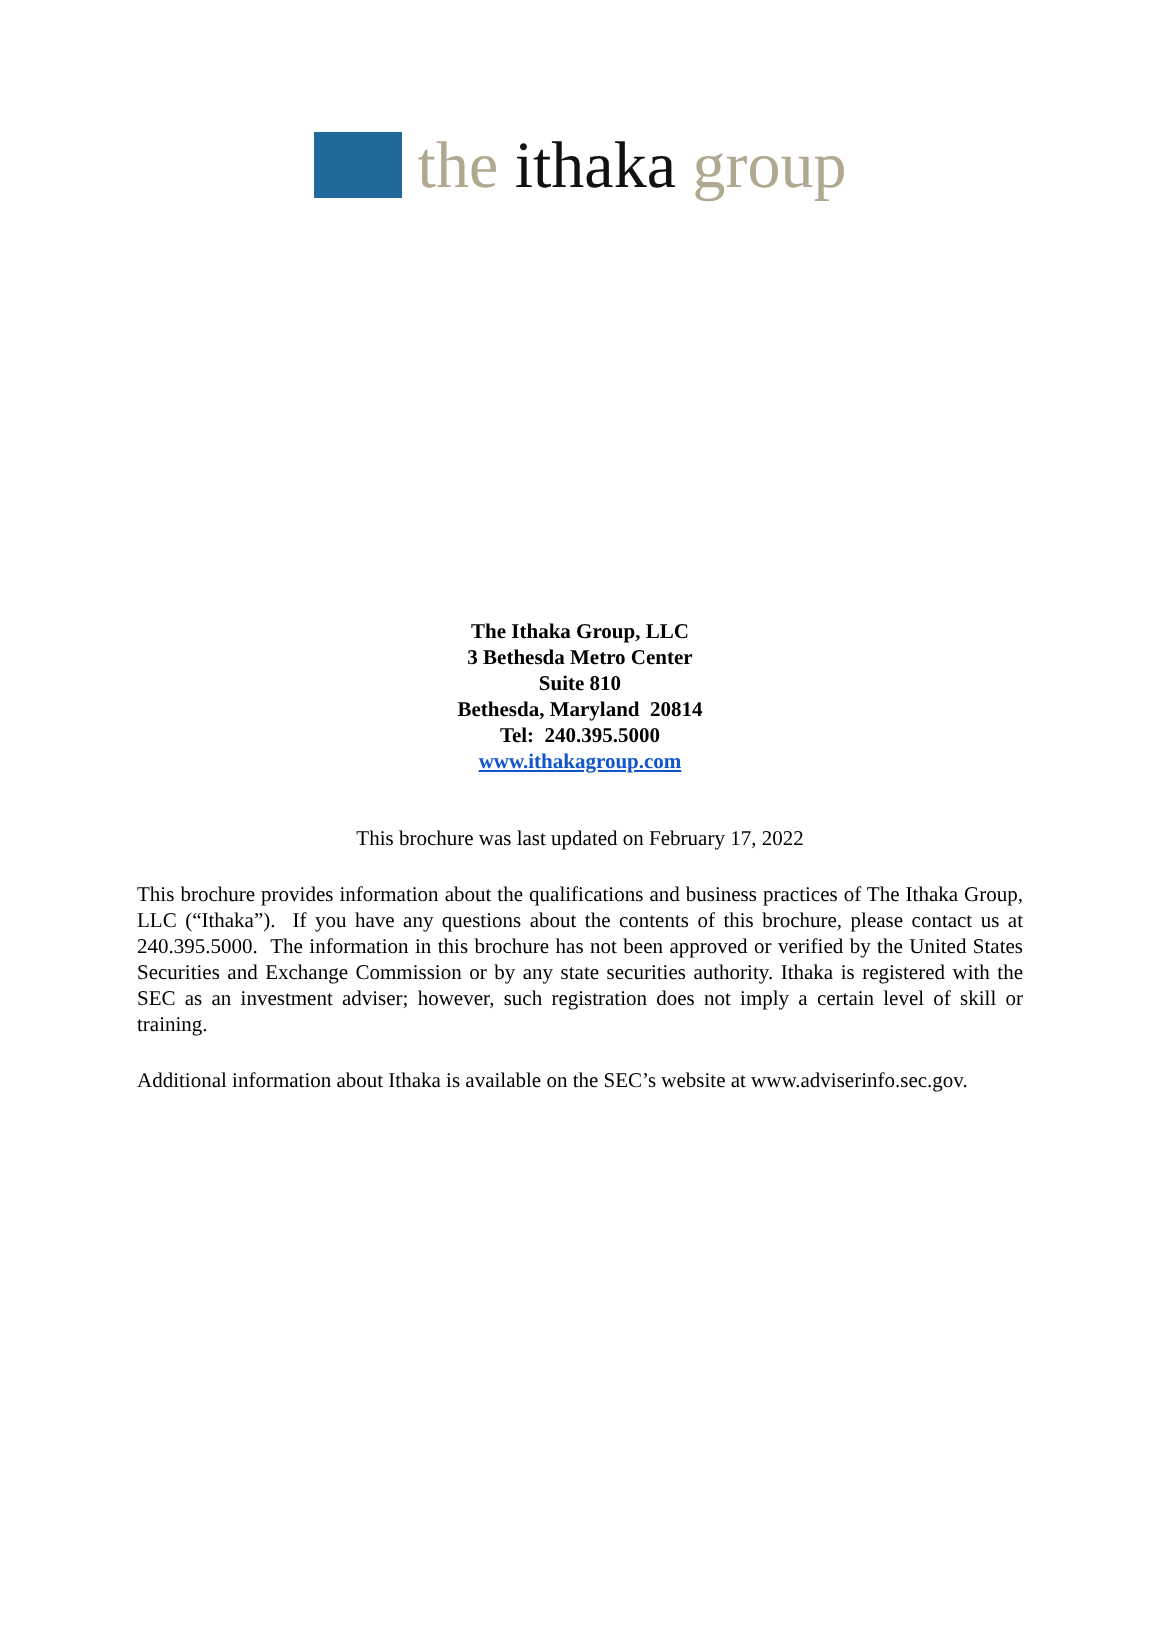the ithaka group
The Ithaka Group, LLC
3 Bethesda Metro Center
Suite 810
Bethesda, Maryland 20814
Tel: 240.395.5000
www.ithakagroup.com
This brochure was last updated on February 17, 2022
This brochure provides information about the qualifications and business practices of The Ithaka Group, LLC (“Ithaka”). If you have any questions about the contents of this brochure, please contact us at 240.395.5000. The information in this brochure has not been approved or verified by the United States Securities and Exchange Commission or by any state securities authority. Ithaka is registered with the SEC as an investment adviser; however, such registration does not imply a certain level of skill or training.
Additional information about Ithaka is available on the SEC’s website at www.adviserinfo.sec.gov.